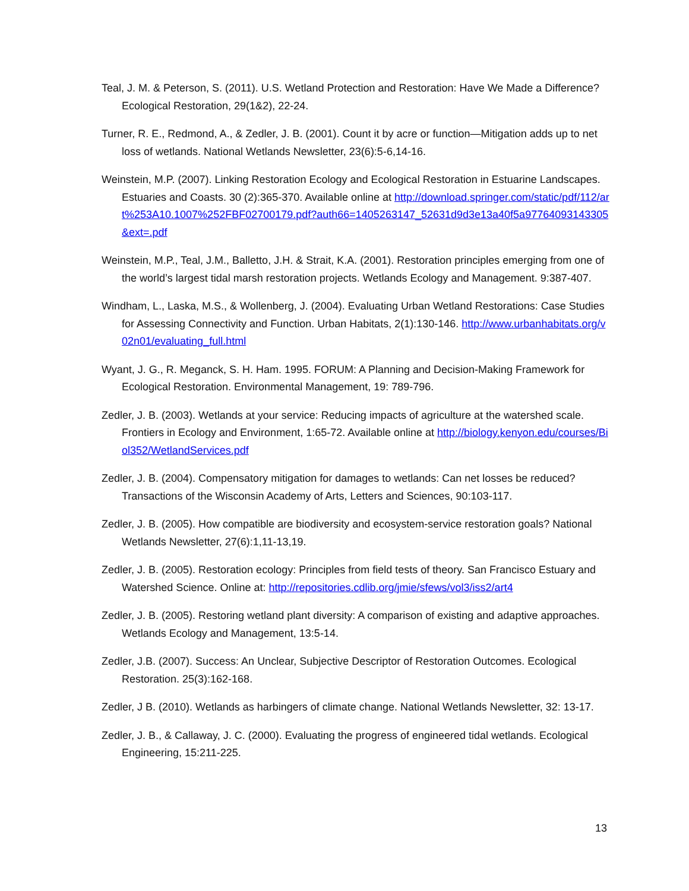Teal, J. M. & Peterson, S. (2011). U.S. Wetland Protection and Restoration: Have We Made a Difference? Ecological Restoration, 29(1&2), 22-24.
Turner, R. E., Redmond, A., & Zedler, J. B. (2001). Count it by acre or function—Mitigation adds up to net loss of wetlands. National Wetlands Newsletter, 23(6):5-6,14-16.
Weinstein, M.P. (2007). Linking Restoration Ecology and Ecological Restoration in Estuarine Landscapes. Estuaries and Coasts. 30 (2):365-370. Available online at http://download.springer.com/static/pdf/112/art%253A10.1007%252FBF02700179.pdf?auth66=1405263147_52631d9d3e13a40f5a97764093143305&ext=.pdf
Weinstein, M.P., Teal, J.M., Balletto, J.H. & Strait, K.A. (2001). Restoration principles emerging from one of the world’s largest tidal marsh restoration projects. Wetlands Ecology and Management. 9:387-407.
Windham, L., Laska, M.S., & Wollenberg, J. (2004). Evaluating Urban Wetland Restorations: Case Studies for Assessing Connectivity and Function. Urban Habitats, 2(1):130-146. http://www.urbanhabitats.org/v02n01/evaluating_full.html
Wyant, J. G., R. Meganck, S. H. Ham. 1995. FORUM: A Planning and Decision-Making Framework for Ecological Restoration. Environmental Management, 19: 789-796.
Zedler, J. B. (2003). Wetlands at your service: Reducing impacts of agriculture at the watershed scale. Frontiers in Ecology and Environment, 1:65-72. Available online at http://biology.kenyon.edu/courses/Biol352/WetlandServices.pdf
Zedler, J. B. (2004). Compensatory mitigation for damages to wetlands: Can net losses be reduced? Transactions of the Wisconsin Academy of Arts, Letters and Sciences, 90:103-117.
Zedler, J. B. (2005). How compatible are biodiversity and ecosystem-service restoration goals? National Wetlands Newsletter, 27(6):1,11-13,19.
Zedler, J. B. (2005). Restoration ecology: Principles from field tests of theory. San Francisco Estuary and Watershed Science. Online at: http://repositories.cdlib.org/jmie/sfews/vol3/iss2/art4
Zedler, J. B. (2005). Restoring wetland plant diversity: A comparison of existing and adaptive approaches. Wetlands Ecology and Management, 13:5-14.
Zedler, J.B. (2007). Success: An Unclear, Subjective Descriptor of Restoration Outcomes. Ecological Restoration. 25(3):162-168.
Zedler, J B. (2010). Wetlands as harbingers of climate change. National Wetlands Newsletter, 32: 13-17.
Zedler, J. B., & Callaway, J. C. (2000). Evaluating the progress of engineered tidal wetlands. Ecological Engineering, 15:211-225.
13